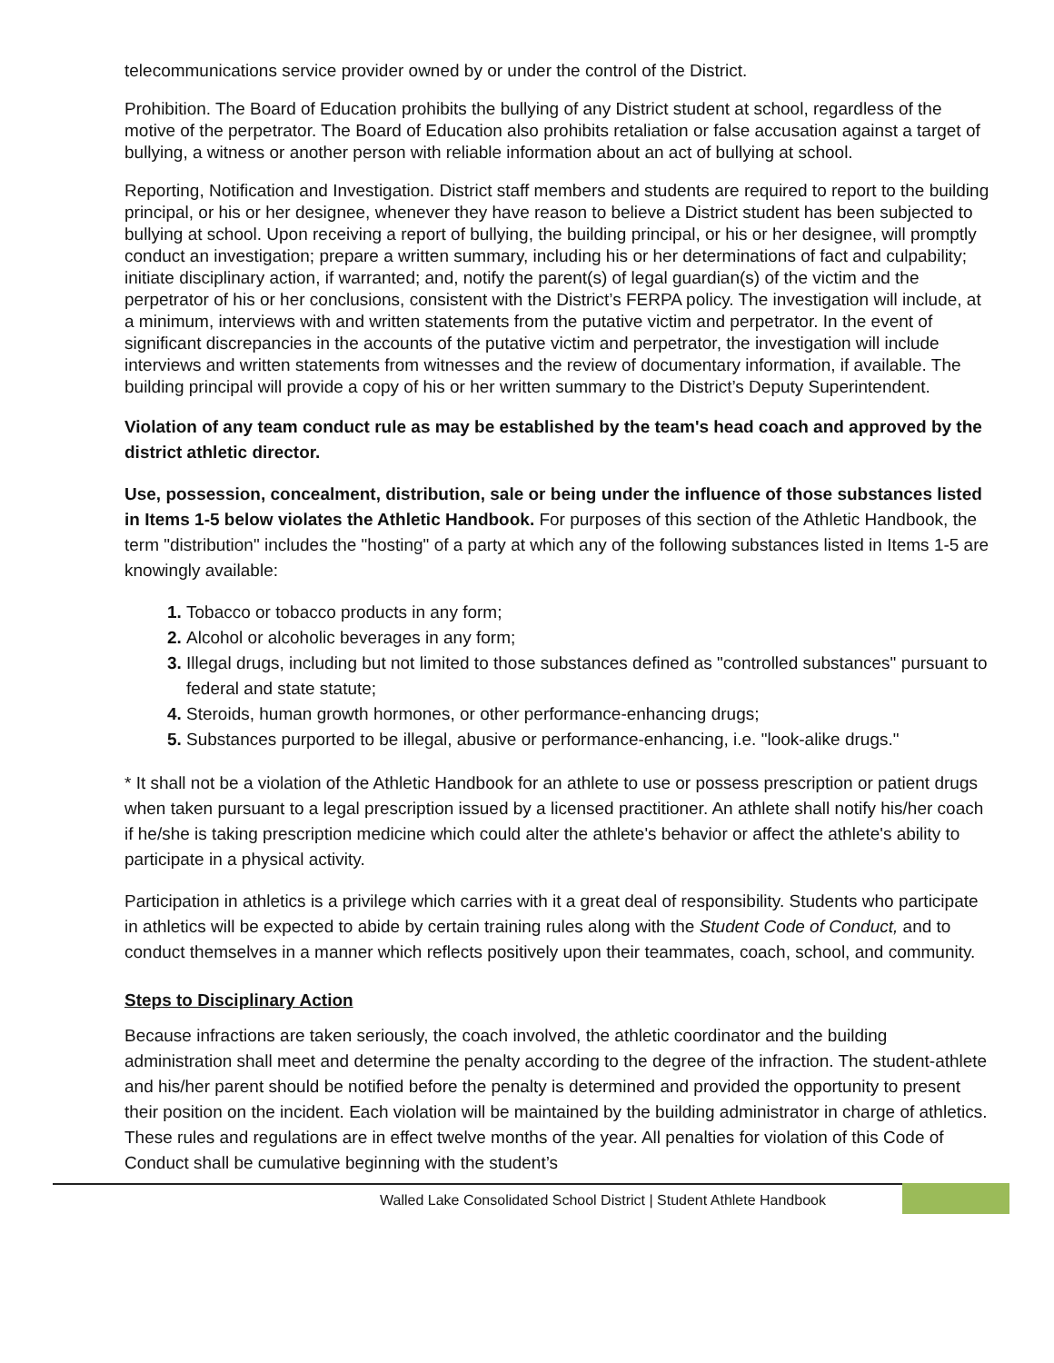telecommunications service provider owned by or under the control of the District.
Prohibition. The Board of Education prohibits the bullying of any District student at school, regardless of the motive of the perpetrator. The Board of Education also prohibits retaliation or false accusation against a target of bullying, a witness or another person with reliable information about an act of bullying at school.
Reporting, Notification and Investigation. District staff members and students are required to report to the building principal, or his or her designee, whenever they have reason to believe a District student has been subjected to bullying at school. Upon receiving a report of bullying, the building principal, or his or her designee, will promptly conduct an investigation; prepare a written summary, including his or her determinations of fact and culpability; initiate disciplinary action, if warranted; and, notify the parent(s) of legal guardian(s) of the victim and the perpetrator of his or her conclusions, consistent with the District’s FERPA policy. The investigation will include, at a minimum, interviews with and written statements from the putative victim and perpetrator. In the event of significant discrepancies in the accounts of the putative victim and perpetrator, the investigation will include interviews and written statements from witnesses and the review of documentary information, if available. The building principal will provide a copy of his or her written summary to the District’s Deputy Superintendent.
Violation of any team conduct rule as may be established by the team's head coach and approved by the district athletic director.
Use, possession, concealment, distribution, sale or being under the influence of those substances listed in Items 1-5 below violates the Athletic Handbook. For purposes of this section of the Athletic Handbook, the term "distribution" includes the "hosting" of a party at which any of the following substances listed in Items 1-5 are knowingly available:
Tobacco or tobacco products in any form;
Alcohol or alcoholic beverages in any form;
Illegal drugs, including but not limited to those substances defined as "controlled substances" pursuant to federal and state statute;
Steroids, human growth hormones, or other performance-enhancing drugs;
Substances purported to be illegal, abusive or performance-enhancing, i.e. "look-alike drugs."
* It shall not be a violation of the Athletic Handbook for an athlete to use or possess prescription or patient drugs when taken pursuant to a legal prescription issued by a licensed practitioner. An athlete shall notify his/her coach if he/she is taking prescription medicine which could alter the athlete's behavior or affect the athlete's ability to participate in a physical activity.
Participation in athletics is a privilege which carries with it a great deal of responsibility. Students who participate in athletics will be expected to abide by certain training rules along with the Student Code of Conduct, and to conduct themselves in a manner which reflects positively upon their teammates, coach, school, and community.
Steps to Disciplinary Action
Because infractions are taken seriously, the coach involved, the athletic coordinator and the building administration shall meet and determine the penalty according to the degree of the infraction. The student-athlete and his/her parent should be notified before the penalty is determined and provided the opportunity to present their position on the incident. Each violation will be maintained by the building administrator in charge of athletics. These rules and regulations are in effect twelve months of the year. All penalties for violation of this Code of Conduct shall be cumulative beginning with the student’s
Walled Lake Consolidated School District | Student Athlete Handbook